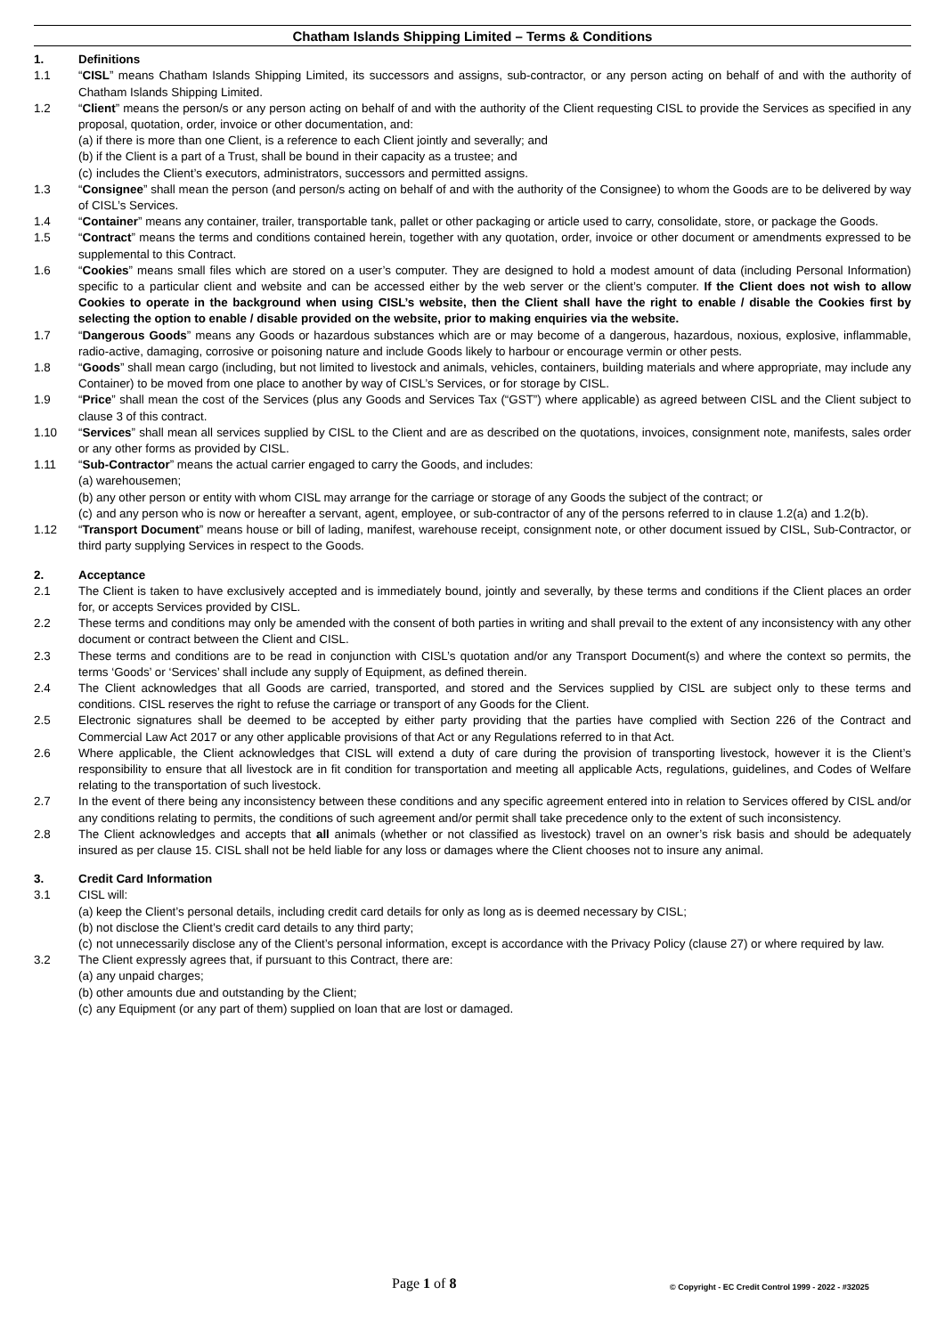Chatham Islands Shipping Limited – Terms & Conditions
1. Definitions
1.1 “CISL” means Chatham Islands Shipping Limited, its successors and assigns, sub-contractor, or any person acting on behalf of and with the authority of Chatham Islands Shipping Limited.
1.2 “Client” means the person/s or any person acting on behalf of and with the authority of the Client requesting CISL to provide the Services as specified in any proposal, quotation, order, invoice or other documentation, and:
(a) if there is more than one Client, is a reference to each Client jointly and severally; and
(b) if the Client is a part of a Trust, shall be bound in their capacity as a trustee; and
(c) includes the Client’s executors, administrators, successors and permitted assigns.
1.3 “Consignee” shall mean the person (and person/s acting on behalf of and with the authority of the Consignee) to whom the Goods are to be delivered by way of CISL’s Services.
1.4 “Container” means any container, trailer, transportable tank, pallet or other packaging or article used to carry, consolidate, store, or package the Goods.
1.5 “Contract” means the terms and conditions contained herein, together with any quotation, order, invoice or other document or amendments expressed to be supplemental to this Contract.
1.6 “Cookies” means small files which are stored on a user’s computer. They are designed to hold a modest amount of data (including Personal Information) specific to a particular client and website and can be accessed either by the web server or the client’s computer. If the Client does not wish to allow Cookies to operate in the background when using CISL’s website, then the Client shall have the right to enable / disable the Cookies first by selecting the option to enable / disable provided on the website, prior to making enquiries via the website.
1.7 “Dangerous Goods” means any Goods or hazardous substances which are or may become of a dangerous, hazardous, noxious, explosive, inflammable, radio-active, damaging, corrosive or poisoning nature and include Goods likely to harbour or encourage vermin or other pests.
1.8 “Goods” shall mean cargo (including, but not limited to livestock and animals, vehicles, containers, building materials and where appropriate, may include any Container) to be moved from one place to another by way of CISL’s Services, or for storage by CISL.
1.9 “Price” shall mean the cost of the Services (plus any Goods and Services Tax (“GST”) where applicable) as agreed between CISL and the Client subject to clause 3 of this contract.
1.10 “Services” shall mean all services supplied by CISL to the Client and are as described on the quotations, invoices, consignment note, manifests, sales order or any other forms as provided by CISL.
1.11 “Sub-Contractor” means the actual carrier engaged to carry the Goods, and includes:
(a) warehousemen;
(b) any other person or entity with whom CISL may arrange for the carriage or storage of any Goods the subject of the contract; or
(c) and any person who is now or hereafter a servant, agent, employee, or sub-contractor of any of the persons referred to in clause 1.2(a) and 1.2(b).
1.12 “Transport Document” means house or bill of lading, manifest, warehouse receipt, consignment note, or other document issued by CISL, Sub-Contractor, or third party supplying Services in respect to the Goods.
2. Acceptance
2.1 The Client is taken to have exclusively accepted and is immediately bound, jointly and severally, by these terms and conditions if the Client places an order for, or accepts Services provided by CISL.
2.2 These terms and conditions may only be amended with the consent of both parties in writing and shall prevail to the extent of any inconsistency with any other document or contract between the Client and CISL.
2.3 These terms and conditions are to be read in conjunction with CISL’s quotation and/or any Transport Document(s) and where the context so permits, the terms ‘Goods’ or ‘Services’ shall include any supply of Equipment, as defined therein.
2.4 The Client acknowledges that all Goods are carried, transported, and stored and the Services supplied by CISL are subject only to these terms and conditions. CISL reserves the right to refuse the carriage or transport of any Goods for the Client.
2.5 Electronic signatures shall be deemed to be accepted by either party providing that the parties have complied with Section 226 of the Contract and Commercial Law Act 2017 or any other applicable provisions of that Act or any Regulations referred to in that Act.
2.6 Where applicable, the Client acknowledges that CISL will extend a duty of care during the provision of transporting livestock, however it is the Client’s responsibility to ensure that all livestock are in fit condition for transportation and meeting all applicable Acts, regulations, guidelines, and Codes of Welfare relating to the transportation of such livestock.
2.7 In the event of there being any inconsistency between these conditions and any specific agreement entered into in relation to Services offered by CISL and/or any conditions relating to permits, the conditions of such agreement and/or permit shall take precedence only to the extent of such inconsistency.
2.8 The Client acknowledges and accepts that all animals (whether or not classified as livestock) travel on an owner’s risk basis and should be adequately insured as per clause 15. CISL shall not be held liable for any loss or damages where the Client chooses not to insure any animal.
3. Credit Card Information
3.1 CISL will:
(a) keep the Client’s personal details, including credit card details for only as long as is deemed necessary by CISL;
(b) not disclose the Client’s credit card details to any third party;
(c) not unnecessarily disclose any of the Client’s personal information, except is accordance with the Privacy Policy (clause 27) or where required by law.
3.2 The Client expressly agrees that, if pursuant to this Contract, there are:
(a) any unpaid charges;
(b) other amounts due and outstanding by the Client;
(c) any Equipment (or any part of them) supplied on loan that are lost or damaged.
Page 1 of 8 © Copyright - EC Credit Control 1999 - 2022 - #32025